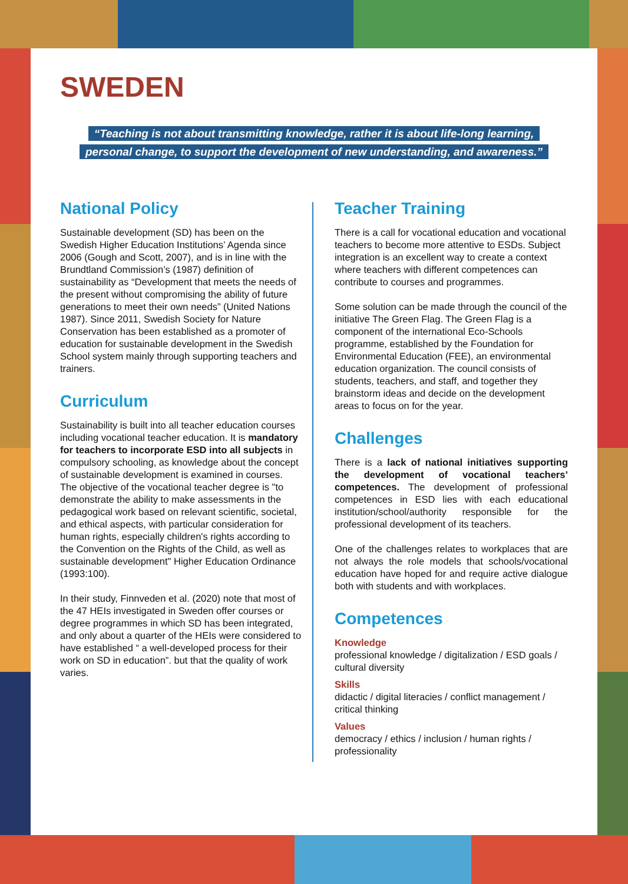SWEDEN
“Teaching is not about transmitting knowledge, rather it is about life-long learning,
personal change, to support the development of new understanding, and awareness.”
National Policy
Sustainable development (SD) has been on the Swedish Higher Education Institutions’ Agenda since 2006 (Gough and Scott, 2007), and is in line with the Brundtland Commission’s (1987) definition of sustainability as “Development that meets the needs of the present without compromising the ability of future generations to meet their own needs” (United Nations 1987). Since 2011, Swedish Society for Nature Conservation has been established as a promoter of education for sustainable development in the Swedish School system mainly through supporting teachers and trainers.
Curriculum
Sustainability is built into all teacher education courses including vocational teacher education. It is mandatory for teachers to incorporate ESD into all subjects in compulsory schooling, as knowledge about the concept of sustainable development is examined in courses. The objective of the vocational teacher degree is "to demonstrate the ability to make assessments in the pedagogical work based on relevant scientific, societal, and ethical aspects, with particular consideration for human rights, especially children's rights according to the Convention on the Rights of the Child, as well as sustainable development" Higher Education Ordinance (1993:100).
In their study, Finnveden et al. (2020) note that most of the 47 HEIs investigated in Sweden offer courses or degree programmes in which SD has been integrated, and only about a quarter of the HEIs were considered to have established “ a well-developed process for their work on SD in education”. but that the quality of work varies.
Teacher Training
There is a call for vocational education and vocational teachers to become more attentive to ESDs. Subject integration is an excellent way to create a context where teachers with different competences can contribute to courses and programmes.
Some solution can be made through the council of the initiative The Green Flag. The Green Flag is a component of the international Eco-Schools programme, established by the Foundation for Environmental Education (FEE), an environmental education organization. The council consists of students, teachers, and staff, and together they brainstorm ideas and decide on the development areas to focus on for the year.
Challenges
There is a lack of national initiatives supporting the development of vocational teachers’ competences. The development of professional competences in ESD lies with each educational institution/school/authority responsible for the professional development of its teachers.
One of the challenges relates to workplaces that are not always the role models that schools/vocational education have hoped for and require active dialogue both with students and with workplaces.
Competences
Knowledge
professional knowledge / digitalization / ESD goals / cultural diversity
Skills
didactic / digital literacies / conflict management / critical thinking
Values
democracy / ethics / inclusion / human rights / professionality